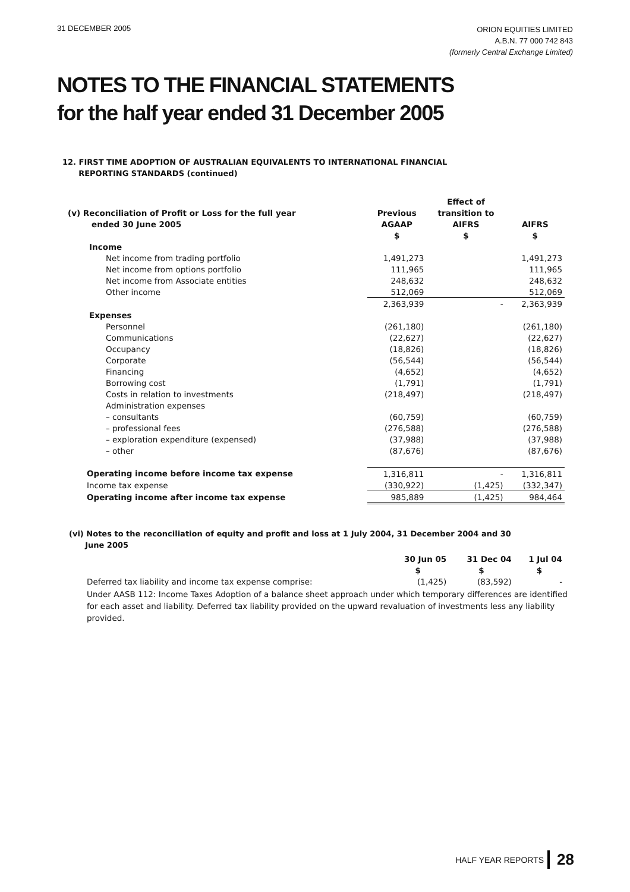31 DECEMBER 2005
ORION EQUITIES LIMITED
A.B.N. 77 000 742 843
(formerly Central Exchange Limited)
NOTES TO THE FINANCIAL STATEMENTS
for the half year ended 31 December 2005
12. FIRST TIME ADOPTION OF AUSTRALIAN EQUIVALENTS TO INTERNATIONAL FINANCIAL
REPORTING STANDARDS (continued)
| | | Effect of | |
| (v) Reconciliation of Profit or Loss for the full year | Previous | transition to | |
| ended 30 June 2005 | AGAAP | AIFRS | AIFRS |
| | $ | $ | $ |
| Income | | | |
| Net income from trading portfolio | 1,491,273 | | 1,491,273 |
| Net income from options portfolio | 111,965 | | 111,965 |
| Net income from Associate entities | 248,632 | | 248,632 |
| Other income | 512,069 | | 512,069 |
| | 2,363,939 | - | 2,363,939 |
| Expenses | | | |
| Personnel | (261,180) | | (261,180) |
| Communications | (22,627) | | (22,627) |
| Occupancy | (18,826) | | (18,826) |
| Corporate | (56,544) | | (56,544) |
| Financing | (4,652) | | (4,652) |
| Borrowing cost | (1,791) | | (1,791) |
| Costs in relation to investments | (218,497) | | (218,497) |
| Administration expenses | | | |
| – consultants | (60,759) | | (60,759) |
| – professional fees | (276,588) | | (276,588) |
| – exploration expenditure (expensed) | (37,988) | | (37,988) |
| – other | (87,676) | | (87,676) |
| Operating income before income tax expense | 1,316,811 | - | 1,316,811 |
| Income tax expense | (330,922) | (1,425) | (332,347) |
| Operating income after income tax expense | 985,889 | (1,425) | 984,464 |
(vi) Notes to the reconciliation of equity and profit and loss at 1 July 2004, 31 December 2004 and 30
June 2005
| | 30 Jun 05 | 31 Dec 04 | 1 Jul 04 |
| | $ | $ | $ |
| Deferred tax liability and income tax expense comprise: | (1,425) | (83,592) | - |
Under AASB 112: Income Taxes Adoption of a balance sheet approach under which temporary differences are identified for each asset and liability. Deferred tax liability provided on the upward revaluation of investments less any liability provided.
HALF YEAR REPORTS 28